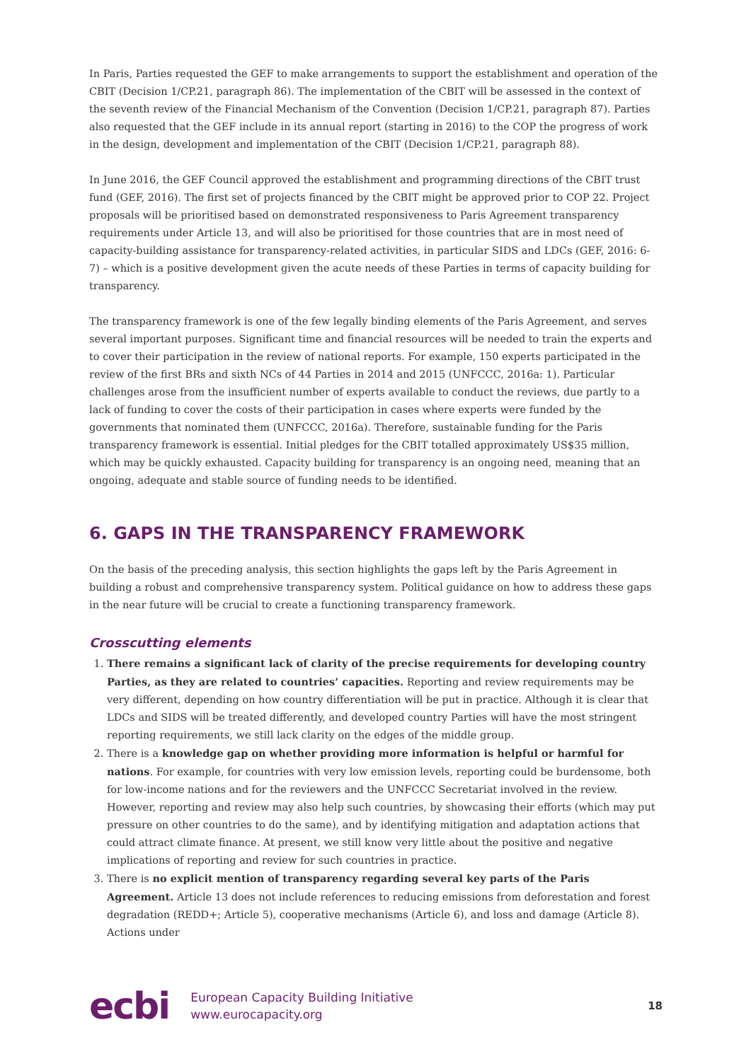In Paris, Parties requested the GEF to make arrangements to support the establishment and operation of the CBIT (Decision 1/CP.21, paragraph 86). The implementation of the CBIT will be assessed in the context of the seventh review of the Financial Mechanism of the Convention (Decision 1/CP.21, paragraph 87). Parties also requested that the GEF include in its annual report (starting in 2016) to the COP the progress of work in the design, development and implementation of the CBIT (Decision 1/CP.21, paragraph 88).
In June 2016, the GEF Council approved the establishment and programming directions of the CBIT trust fund (GEF, 2016). The first set of projects financed by the CBIT might be approved prior to COP 22. Project proposals will be prioritised based on demonstrated responsiveness to Paris Agreement transparency requirements under Article 13, and will also be prioritised for those countries that are in most need of capacity-building assistance for transparency-related activities, in particular SIDS and LDCs (GEF, 2016: 6-7) – which is a positive development given the acute needs of these Parties in terms of capacity building for transparency.
The transparency framework is one of the few legally binding elements of the Paris Agreement, and serves several important purposes. Significant time and financial resources will be needed to train the experts and to cover their participation in the review of national reports. For example, 150 experts participated in the review of the first BRs and sixth NCs of 44 Parties in 2014 and 2015 (UNFCCC, 2016a: 1). Particular challenges arose from the insufficient number of experts available to conduct the reviews, due partly to a lack of funding to cover the costs of their participation in cases where experts were funded by the governments that nominated them (UNFCCC, 2016a). Therefore, sustainable funding for the Paris transparency framework is essential. Initial pledges for the CBIT totalled approximately US$35 million, which may be quickly exhausted. Capacity building for transparency is an ongoing need, meaning that an ongoing, adequate and stable source of funding needs to be identified.
6. GAPS IN THE TRANSPARENCY FRAMEWORK
On the basis of the preceding analysis, this section highlights the gaps left by the Paris Agreement in building a robust and comprehensive transparency system. Political guidance on how to address these gaps in the near future will be crucial to create a functioning transparency framework.
Crosscutting elements
1. There remains a significant lack of clarity of the precise requirements for developing country Parties, as they are related to countries’ capacities. Reporting and review requirements may be very different, depending on how country differentiation will be put in practice. Although it is clear that LDCs and SIDS will be treated differently, and developed country Parties will have the most stringent reporting requirements, we still lack clarity on the edges of the middle group.
2. There is a knowledge gap on whether providing more information is helpful or harmful for nations. For example, for countries with very low emission levels, reporting could be burdensome, both for low-income nations and for the reviewers and the UNFCCC Secretariat involved in the review. However, reporting and review may also help such countries, by showcasing their efforts (which may put pressure on other countries to do the same), and by identifying mitigation and adaptation actions that could attract climate finance. At present, we still know very little about the positive and negative implications of reporting and review for such countries in practice.
3. There is no explicit mention of transparency regarding several key parts of the Paris Agreement. Article 13 does not include references to reducing emissions from deforestation and forest degradation (REDD+; Article 5), cooperative mechanisms (Article 6), and loss and damage (Article 8). Actions under
ecbi
European Capacity Building Initiative
www.eurocapacity.org
18